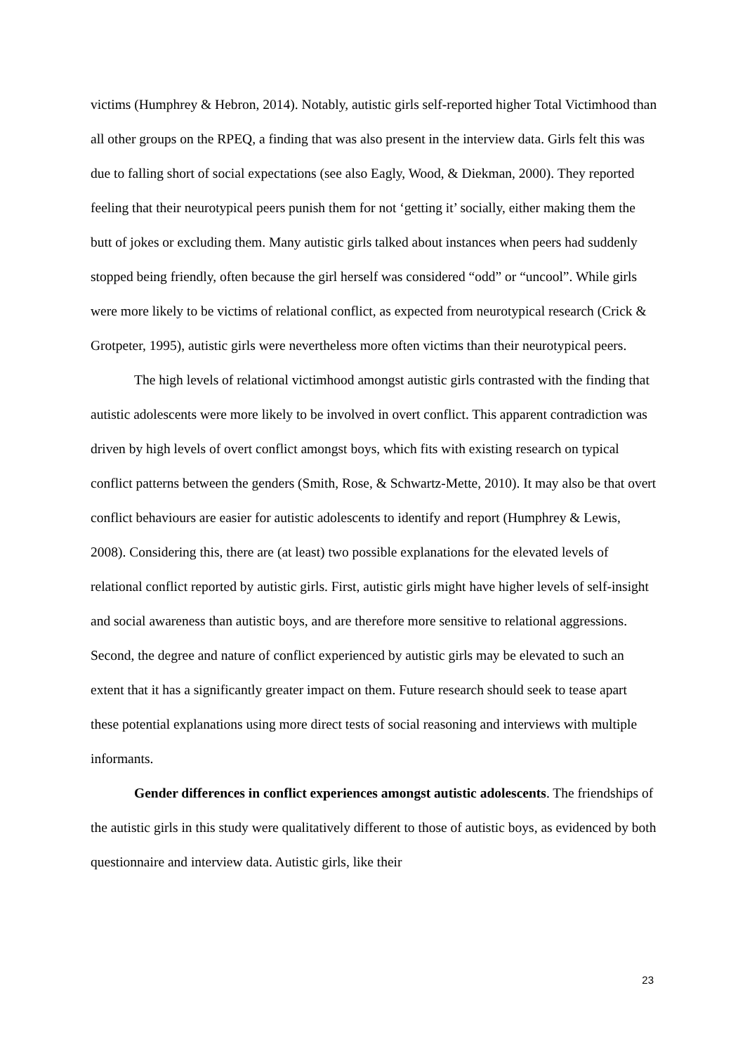victims (Humphrey & Hebron, 2014). Notably, autistic girls self-reported higher Total Victimhood than all other groups on the RPEQ, a finding that was also present in the interview data. Girls felt this was due to falling short of social expectations (see also Eagly, Wood, & Diekman, 2000). They reported feeling that their neurotypical peers punish them for not ‘getting it’ socially, either making them the butt of jokes or excluding them. Many autistic girls talked about instances when peers had suddenly stopped being friendly, often because the girl herself was considered “odd” or “uncool”. While girls were more likely to be victims of relational conflict, as expected from neurotypical research (Crick & Grotpeter, 1995), autistic girls were nevertheless more often victims than their neurotypical peers.
The high levels of relational victimhood amongst autistic girls contrasted with the finding that autistic adolescents were more likely to be involved in overt conflict. This apparent contradiction was driven by high levels of overt conflict amongst boys, which fits with existing research on typical conflict patterns between the genders (Smith, Rose, & Schwartz-Mette, 2010). It may also be that overt conflict behaviours are easier for autistic adolescents to identify and report (Humphrey & Lewis, 2008). Considering this, there are (at least) two possible explanations for the elevated levels of relational conflict reported by autistic girls. First, autistic girls might have higher levels of self-insight and social awareness than autistic boys, and are therefore more sensitive to relational aggressions. Second, the degree and nature of conflict experienced by autistic girls may be elevated to such an extent that it has a significantly greater impact on them. Future research should seek to tease apart these potential explanations using more direct tests of social reasoning and interviews with multiple informants.
Gender differences in conflict experiences amongst autistic adolescents. The friendships of the autistic girls in this study were qualitatively different to those of autistic boys, as evidenced by both questionnaire and interview data. Autistic girls, like their
23